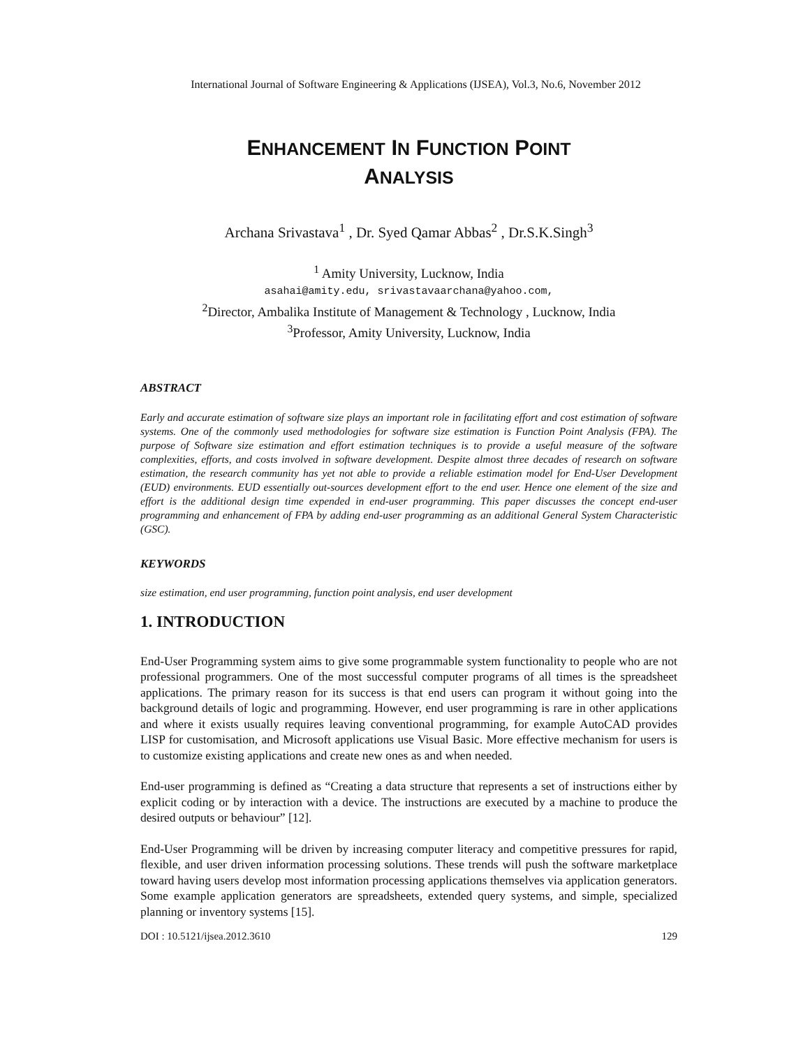International Journal of Software Engineering & Applications (IJSEA), Vol.3, No.6, November 2012
ENHANCEMENT IN FUNCTION POINT
ANALYSIS
Archana Srivastava<sup>1</sup> , Dr. Syed Qamar Abbas<sup>2</sup> , Dr.S.K.Singh<sup>3</sup>
<sup>1</sup> Amity University, Lucknow, India
asahai@amity.edu, srivastavaarchana@yahoo.com,
<sup>2</sup> Director, Ambalika Institute of Management & Technology , Lucknow, India
<sup>3</sup> Professor, Amity University, Lucknow, India
ABSTRACT
Early and accurate estimation of software size plays an important role in facilitating effort and cost estimation of software systems. One of the commonly used methodologies for software size estimation is Function Point Analysis (FPA). The purpose of Software size estimation and effort estimation techniques is to provide a useful measure of the software complexities, efforts, and costs involved in software development. Despite almost three decades of research on software estimation, the research community has yet not able to provide a reliable estimation model for End-User Development (EUD) environments. EUD essentially out-sources development effort to the end user. Hence one element of the size and effort is the additional design time expended in end-user programming. This paper discusses the concept end-user programming and enhancement of FPA by adding end-user programming as an additional General System Characteristic (GSC).
KEYWORDS
size estimation, end user programming, function point analysis, end user development
1. INTRODUCTION
End-User Programming system aims to give some programmable system functionality to people who are not professional programmers. One of the most successful computer programs of all times is the spreadsheet applications. The primary reason for its success is that end users can program it without going into the background details of logic and programming. However, end user programming is rare in other applications and where it exists usually requires leaving conventional programming, for example AutoCAD provides LISP for customisation, and Microsoft applications use Visual Basic. More effective mechanism for users is to customize existing applications and create new ones as and when needed.
End-user programming is defined as “Creating a data structure that represents a set of instructions either by explicit coding or by interaction with a device. The instructions are executed by a machine to produce the desired outputs or behaviour” [12].
End-User Programming will be driven by increasing computer literacy and competitive pressures for rapid, flexible, and user driven information processing solutions. These trends will push the software marketplace toward having users develop most information processing applications themselves via application generators. Some example application generators are spreadsheets, extended query systems, and simple, specialized planning or inventory systems [15].
DOI : 10.5121/ijsea.2012.3610 129